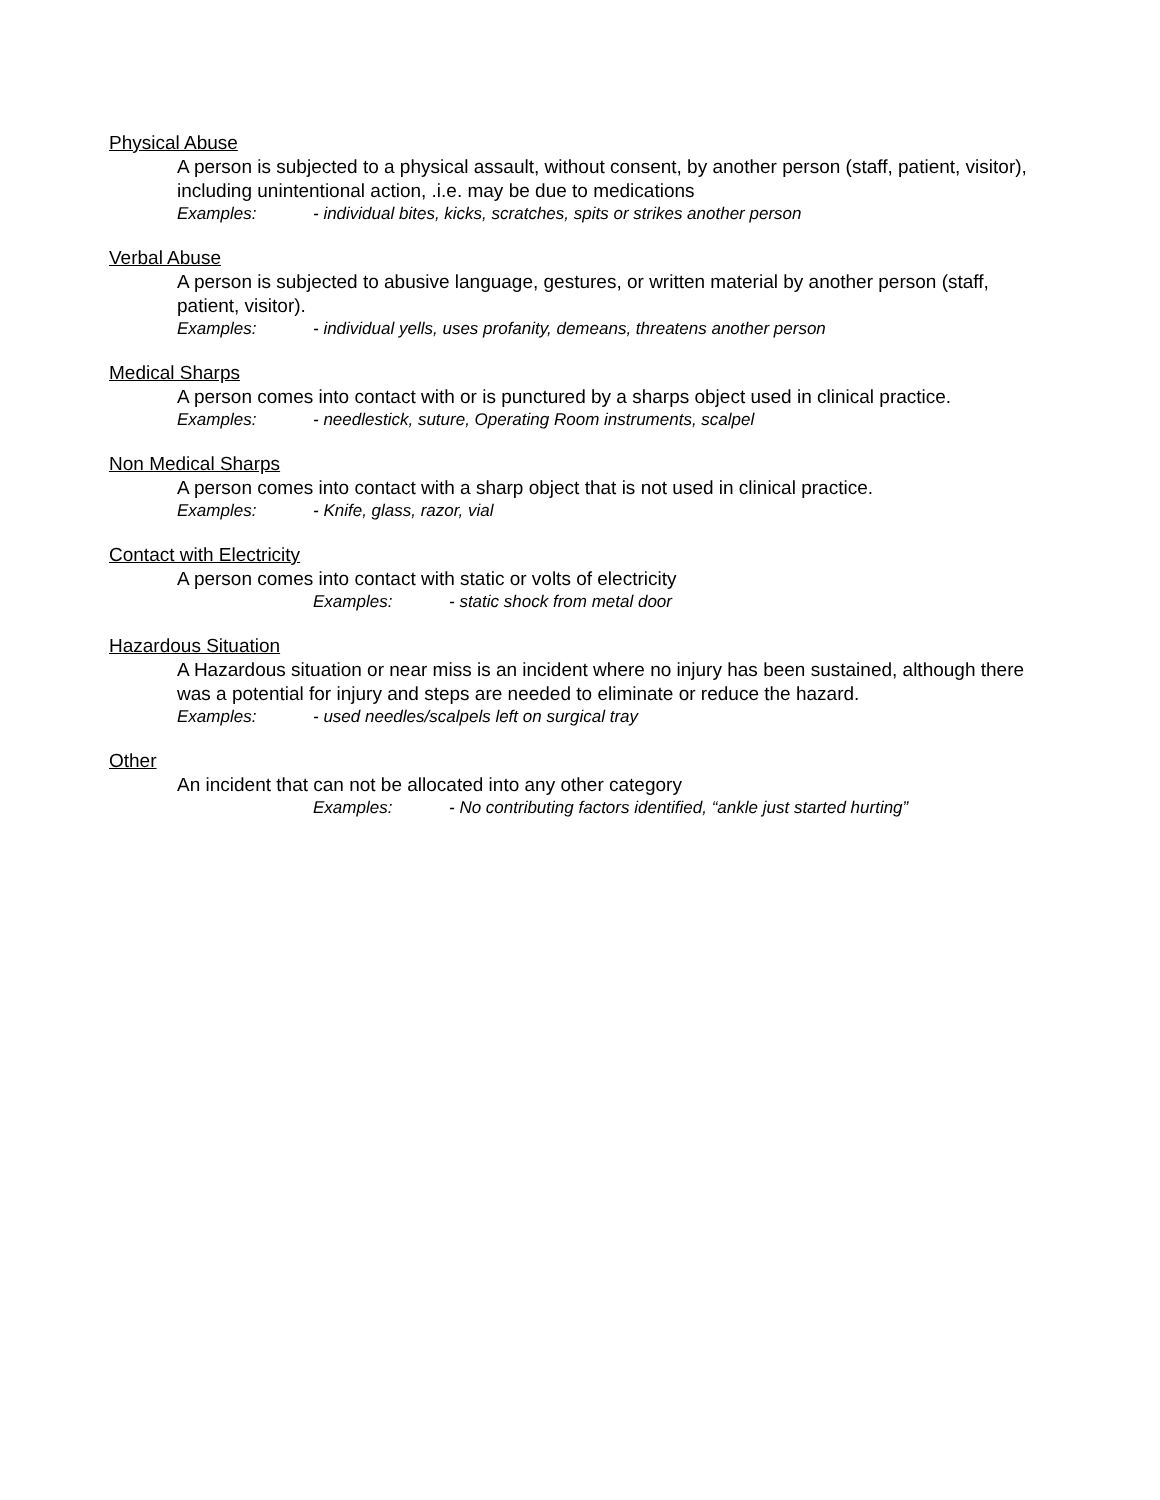Physical Abuse
A person is subjected to a physical assault, without consent, by another person (staff, patient, visitor), including unintentional action, .i.e. may be due to medications
Examples: - individual bites, kicks, scratches, spits or strikes another person
Verbal Abuse
A person is subjected to abusive language, gestures, or written material by another person (staff, patient, visitor).
Examples: - individual yells, uses profanity, demeans, threatens another person
Medical Sharps
A person comes into contact with or is punctured by a sharps object used in clinical practice.
Examples: - needlestick, suture, Operating Room instruments, scalpel
Non Medical Sharps
A person comes into contact with a sharp object that is not used in clinical practice.
Examples: - Knife, glass, razor, vial
Contact with Electricity
A person comes into contact with static or volts of electricity
Examples: - static shock from metal door
Hazardous Situation
A Hazardous situation or near miss is an incident where no injury has been sustained, although there was a potential for injury and steps are needed to eliminate or reduce the hazard.
Examples: - used needles/scalpels left on surgical tray
Other
An incident that can not be allocated into any other category
Examples: - No contributing factors identified, “ankle just started hurting”